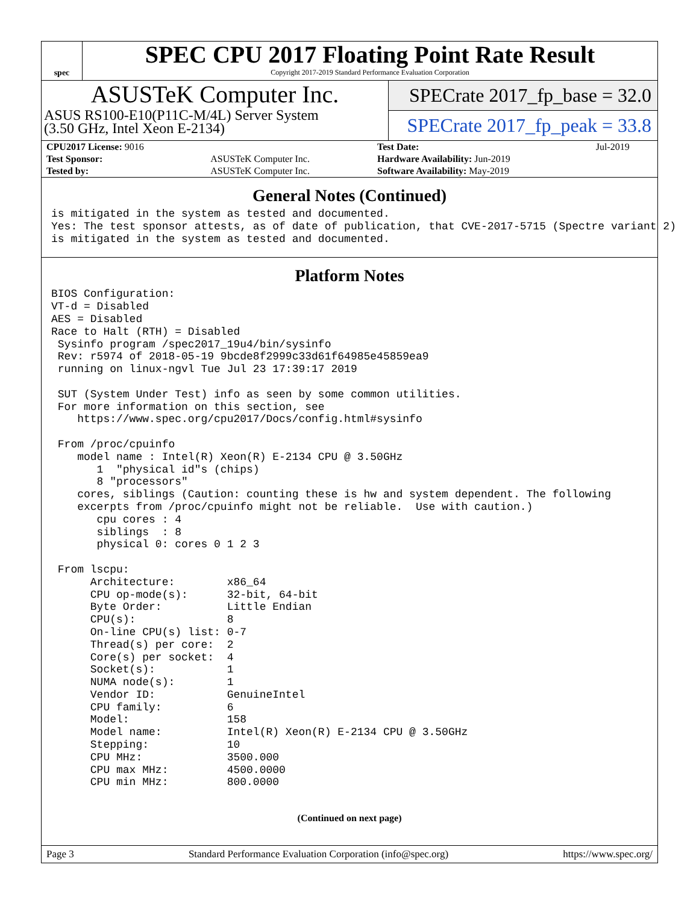spec
SPEC CPU 2017 Floating Point Rate Result
Copyright 2017-2019 Standard Performance Evaluation Corporation
ASUSTeK Computer Inc.
ASUS RS100-E10(P11C-M/4L) Server System
(3.50 GHz, Intel Xeon E-2134)
SPECrate 2017_fp_base = 32.0
SPECrate 2017_fp_peak = 33.8
| CPU2017 License: 9016 | | Test Date: | Jul-2019 |
| Test Sponsor: | ASUSTeK Computer Inc. | Hardware Availability: Jun-2019 | |
| Tested by: | ASUSTeK Computer Inc. | Software Availability: May-2019 | |
General Notes (Continued)
is mitigated in the system as tested and documented.
Yes: The test sponsor attests, as of date of publication, that CVE-2017-5715 (Spectre variant 2)
is mitigated in the system as tested and documented.
Platform Notes
BIOS Configuration:
VT-d = Disabled
AES = Disabled
Race to Halt (RTH) = Disabled
 Sysinfo program /spec2017_19u4/bin/sysinfo
 Rev: r5974 of 2018-05-19 9bcde8f2999c33d61f64985e45859ea9
 running on linux-ngvl Tue Jul 23 17:39:17 2019

 SUT (System Under Test) info as seen by some common utilities.
 For more information on this section, see
    https://www.spec.org/cpu2017/Docs/config.html#sysinfo

 From /proc/cpuinfo
    model name : Intel(R) Xeon(R) E-2134 CPU @ 3.50GHz
       1  "physical id"s (chips)
       8 "processors"
    cores, siblings (Caution: counting these is hw and system dependent. The following
    excerpts from /proc/cpuinfo might not be reliable.  Use with caution.)
       cpu cores : 4
       siblings  : 8
       physical 0: cores 0 1 2 3

 From lscpu:
      Architecture:        x86_64
      CPU op-mode(s):      32-bit, 64-bit
      Byte Order:          Little Endian
      CPU(s):              8
      On-line CPU(s) list: 0-7
      Thread(s) per core:  2
      Core(s) per socket:  4
      Socket(s):           1
      NUMA node(s):        1
      Vendor ID:           GenuineIntel
      CPU family:          6
      Model:               158
      Model name:          Intel(R) Xeon(R) E-2134 CPU @ 3.50GHz
      Stepping:            10
      CPU MHz:             3500.000
      CPU max MHz:         4500.0000
      CPU min MHz:         800.0000
(Continued on next page)
Page 3 Standard Performance Evaluation Corporation (info@spec.org) https://www.spec.org/